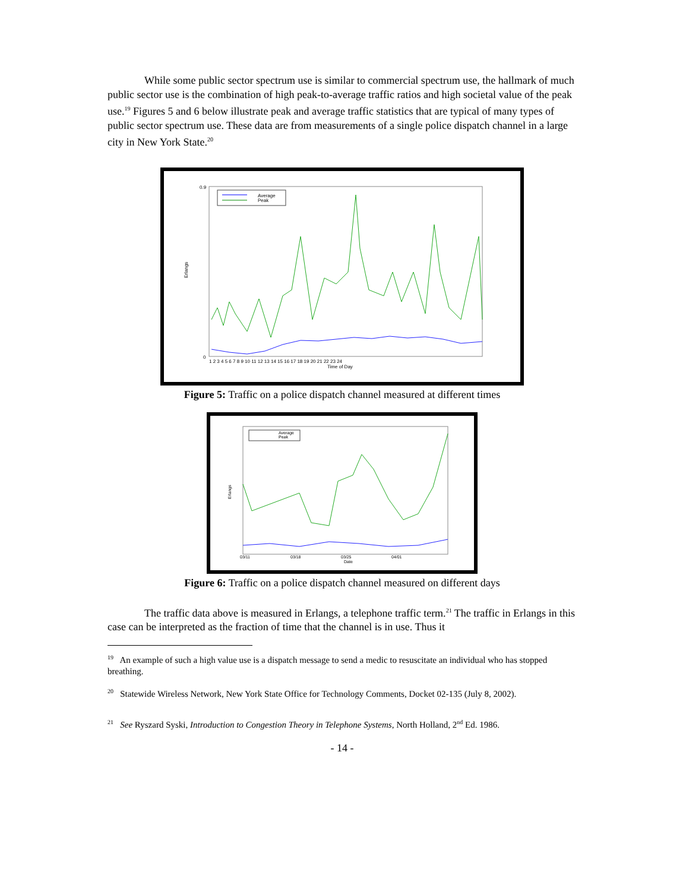While some public sector spectrum use is similar to commercial spectrum use, the hallmark of much public sector use is the combination of high peak-to-average traffic ratios and high societal value of the peak use.<sup>19</sup> Figures 5 and 6 below illustrate peak and average traffic statistics that are typical of many types of public sector spectrum use. These data are from measurements of a single police dispatch channel in a large city in New York State.<sup>20</sup>
Average
Peak
Erlangs
Time of Day
0.9
0
1 2 3 4 5 6 7 8 9 10 11 12 13 14 15 16 17 18 19 20 21 22 23 24
Figure 5: Traffic on a police dispatch channel measured at different times
Average
Peak
Erlangs
03/11
03/18
03/25
04/01
Date
Figure 6: Traffic on a police dispatch channel measured on different days
The traffic data above is measured in Erlangs, a telephone traffic term.<sup>21</sup> The traffic in Erlangs in this case can be interpreted as the fraction of time that the channel is in use. Thus it
<sup>19</sup> An example of such a high value use is a dispatch message to send a medic to resuscitate an individual who has stopped breathing.
<sup>20</sup> Statewide Wireless Network, New York State Office for Technology Comments, Docket 02-135 (July 8, 2002).
<sup>21</sup> See Ryszard Syski, Introduction to Congestion Theory in Telephone Systems, North Holland, 2<sup>nd</sup> Ed. 1986.
- 14 -